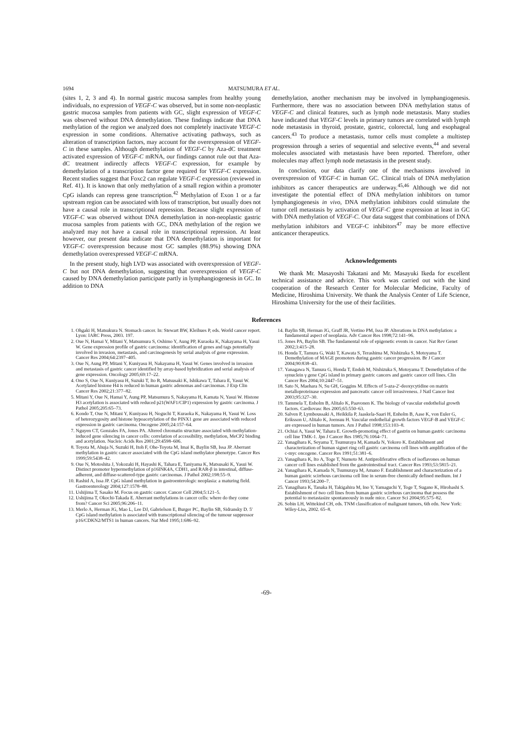1694 MATSUMURA ET AL.
(sites 1, 2, 3 and 4). In normal gastric mucosa samples from healthy young individuals, no expression of VEGF-C was observed, but in some non-neoplastic gastric mucosa samples from patients with GC, slight expression of VEGF-C was observed without DNA demethylation. These findings indicate that DNA methylation of the region we analyzed does not completely inactivate VEGF-C expression in some conditions. Alternative activating pathways, such as alteration of transcription factors, may account for the overexpression of VEGF-C in these samples. Although demethylation of VEGF-C by Aza-dC treatment activated expression of VEGF-C mRNA, our findings cannot rule out that Aza-dC treatment indirectly affects VEGF-C expression, for example by demethylation of a transcription factor gene required for VEGF-C expression. Recent studies suggest that Foxc2 can regulate VEGF-C expression (reviewed in Ref. 41). It is known that only methylation of a small region within a promoter CpG islands can repress gene transcription.<sup>42</sup> Methylation of Exon 1 or a far upstream region can be associated with loss of transcription, but usually does not have a causal role in transcriptional repression. Because slight expression of VEGF-C was observed without DNA demethylation in non-neoplastic gastric mucosa samples from patients with GC, DNA methylation of the region we analyzed may not have a causal role in transcriptional repression. At least however, our present data indicate that DNA demethylation is important for VEGF-C overexpression because most GC samples (88.9%) showing DNA demethylation overexpressed VEGF-C mRNA.
In the present study, high LVD was associated with overexpression of VEGF-C but not DNA demethylation, suggesting that overexpression of VEGF-C caused by DNA demethylation participate partly in lymphangiogenesis in GC. In addition to DNA
demethylation, another mechanism may be involved in lymphangiogenesis. Furthermore, there was no association between DNA methylation status of VEGF-C and clinical features, such as lymph node metastasis. Many studies have indicated that VEGF-C levels in primary tumors are correlated with lymph node metastasis in thyroid, prostate, gastric, colorectal, lung and esophageal cancers.<sup>43</sup> To produce a metastasis, tumor cells must complete a multistep progression through a series of sequential and selective events,<sup>44</sup> and several molecules associated with metastasis have been reported. Therefore, other molecules may affect lymph node metastasis in the present study.
In conclusion, our data clarify one of the mechanisms involved in overexpression of VEGF-C in human GC. Clinical trials of DNA methylation inhibitors as cancer therapeutics are underway.<sup>45,46</sup> Although we did not investigate the potential effect of DNA methylation inhibitors on tumor lymphangiogenesis in vivo, DNA methylation inhibitors could stimulate the tumor cell metastasis by activation of VEGF-C gene expression at least in GC with DNA methylation of VEGF-C. Our data suggest that combinations of DNA methylation inhibitors and VEGF-C inhibitors<sup>47</sup> may be more effective anticancer therapeutics.
Acknowledgements
We thank Mr. Masayoshi Takatani and Mr. Masayuki Ikeda for excellent technical assistance and advice. This work was carried out with the kind cooperation of the Research Center for Molecular Medicine, Faculty of Medicine, Hiroshima University. We thank the Analysis Center of Life Science, Hiroshima University for the use of their facilities.
References
1. Ohgaki H, Matsukura N. Stomach cancer. In: Stewart BW, Kleihues P, eds. World cancer report. Lyon: IARC Press, 2003. 197.
2. Oue N, Hamai Y, Mitani Y, Matsumura S, Oshimo Y, Aung PP, Kuraoka K, Nakayama H, Yasui W. Gene expression profile of gastric carcinoma: identification of genes and tags potentially involved in invasion, metastasis, and carcinogenesis by serial analysis of gene expression. Cancer Res 2004;64:2397–405.
3. Oue N, Aung PP, Mitani Y, Kuniyasu H, Nakayama H, Yasui W. Genes involved in invasion and metastasis of gastric cancer identified by array-based hybridization and serial analysis of gene expression. Oncology 2005;69:17–22.
4. Ono S, Oue N, Kuniyasu H, Suzuki T, Ito R, Matsusaki K, Ishikawa T, Tahara E, Yasui W. Acetylated histone H4 is reduced in human gastric adenomas and carcinomas. J Exp Clin Cancer Res 2002;21:377–82.
5. Mitani Y, Oue N, Hamai Y, Aung PP, Matsumura S, Nakayama H, Kamata N, Yasui W. Histone H3 acetylation is associated with reduced p21(WAF1/CIP1) expression by gastric carcinoma. J Pathol 2005;205:65–73.
6. Kondo T, Oue N, Mitani Y, Kuniyasu H, Noguchi T, Kuraoka K, Nakayama H, Yasui W. Loss of heterozygosity and histone hypoacetylation of the PINX1 gene are associated with reduced expression in gastric carcinoma. Oncogene 2005;24:157–64.
7. Nguyen CT, Gonzales FA, Jones PA. Altered chromatin structure associated with methylation-induced gene silencing in cancer cells: correlation of accessibility, methylation, MeCP2 binding and acetylation. Nucleic Acids Res 2001;29:4598–606.
8. Toyota M, Ahuja N, Suzuki H, Itoh F, Ohe-Toyota M, Imai K, Baylin SB, Issa JP. Aberrant methylation in gastric cancer associated with the CpG island methylator phenotype. Cancer Res 1999;59:5438–42.
9. Oue N, Motoshita J, Yokozaki H, Hayashi K, Tahara E, Taniyama K, Matsusaki K, Yasui W. Distinct promoter hypermethylation of p16INK4A, CDH1, and RAR-β in intestinal, diffuse-adherent, and diffuse-scattered-type gastric carcinomas. J Pathol 2002;198:55–9.
10. Rashid A, Issa JP. CpG island methylation in gastroenterologic neoplasia: a maturing field. Gastroenterology 2004;127:1578–88.
11. Ushijima T, Sasako M. Focus on gastric cancer. Cancer Cell 2004;5:121–5.
12. Ushijima T, Okochi-Takada E. Aberrant methylations in cancer cells: where do they come from? Cancer Sci 2005;96:206–11.
13. Merlo A, Herman JG, Mao L, Lee DJ, Gabrielson E, Burger PC, Baylin SB, Sidransky D. 5′ CpG island methylation is associated with transcriptional silencing of the tumour suppressor p16/CDKN2/MTS1 in human cancers. Nat Med 1995;1:686–92.
14. Baylin SB, Herman JG, Graff JR, Vertino PM, Issa JP. Alterations in DNA methylation: a fundamental aspect of neoplasia. Adv Cancer Res 1998;72:141–96.
15. Jones PA, Baylin SB. The fundamental role of epigenetic events in cancer. Nat Rev Genet 2002;3:415–28.
16. Honda T, Tamura G, Waki T, Kawata S, Terashima M, Nishizuka S, Motoyama T. Demethylation of MAGE promoters during gastric cancer progression. Br J Cancer 2004;90:838–43.
17. Yanagawa N, Tamura G, Honda T, Endoh M, Nishizuka S, Motoyama T. Demethylation of the synuclein γ gene CpG island in primary gastric cancers and gastric cancer cell lines. Clin Cancer Res 2004;10:2447–51.
18. Sato N, Maehara N, Su GH, Goggins M. Effects of 5-aza-2′-deoxycytidine on matrix metalloproteinase expression and pancreatic cancer cell invasiveness. J Natl Cancer Inst 2003;95:327–30.
19. Tammela T, Enholm B, Alitalo K, Paavonen K. The biology of vascular endothelial growth factors. Cardiovasc Res 2005;65:550–63.
20. Salven P, Lymboussaki A, Heikkila P, Jaaskela-Saari H, Enholm B, Aase K, von Euler G, Eriksson U, Alitalo K, Joensuu H. Vascular endothelial growth factors VEGF-B and VEGF-C are expressed in human tumors. Am J Pathol 1998;153:103–8.
21. Ochiai A, Yasui W, Tahara E. Growth-promoting effect of gastrin on human gastric carcinoma cell line TMK-1. Jpn J Cancer Res 1985;76:1064–71.
22. Yanagihara K, Seyama T, Tsumuraya M, Kamada N, Yokoro K. Establishment and characterization of human signet ring cell gastric carcinoma cell lines with amplification of the c-myc oncogene. Cancer Res 1991;51:381–6.
23. Yanagihara K, Ito A, Toge T, Numoto M. Antiproliferative effects of isoflavones on human cancer cell lines established from the gastrointestinal tract. Cancer Res 1993;53:5815–21.
24. Yanagihara K, Kamada N, Tsumuraya M, Amano F. Establishment and characterization of a human gastric scirrhous carcinoma cell line in serum-free chemically defined medium. Int J Cancer 1993;54:200–7.
25. Yanagihara K, Tanaka H, Takigahira M, Ino Y, Yamaguchi Y, Toge T, Sugano K, Hirohashi S. Establishment of two cell lines from human gastric scirrhous carcinoma that possess the potential to metastasize spontaneously in nude mice. Cancer Sci 2004;95:575–82.
26. Sobin LH, Wittekind CH, eds. TNM classification of malignant tumors, 6th edn. New York: Wiley-Liss, 2002. 65–8.
-69-